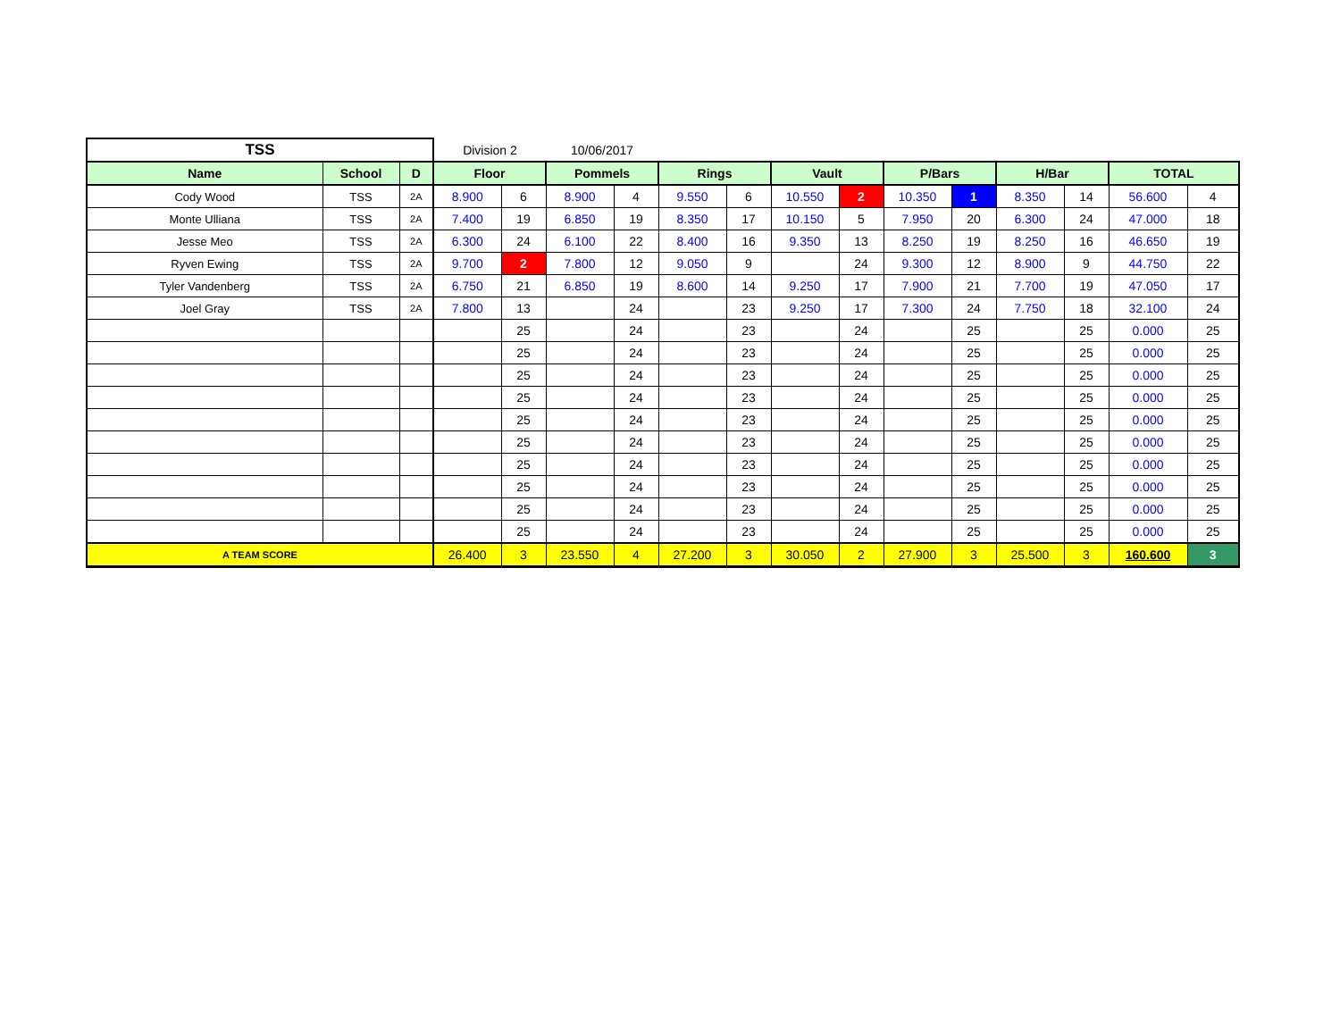| TSS | | | Division 2 | | 10/06/2017 | | | | | | | | | | | |
| Name | School | D | Floor | | Pommels | | Rings | | Vault | | P/Bars | | H/Bar | | TOTAL | |
| Cody Wood | TSS | 2A | 8.900 | 6 | 8.900 | 4 | 9.550 | 6 | 10.550 | 2 | 10.350 | 1 | 8.350 | 14 | 56.600 | 4 |
| Monte Ulliana | TSS | 2A | 7.400 | 19 | 6.850 | 19 | 8.350 | 17 | 10.150 | 5 | 7.950 | 20 | 6.300 | 24 | 47.000 | 18 |
| Jesse Meo | TSS | 2A | 6.300 | 24 | 6.100 | 22 | 8.400 | 16 | 9.350 | 13 | 8.250 | 19 | 8.250 | 16 | 46.650 | 19 |
| Ryven Ewing | TSS | 2A | 9.700 | 2 | 7.800 | 12 | 9.050 | 9 | | 24 | 9.300 | 12 | 8.900 | 9 | 44.750 | 22 |
| Tyler Vandenberg | TSS | 2A | 6.750 | 21 | 6.850 | 19 | 8.600 | 14 | 9.250 | 17 | 7.900 | 21 | 7.700 | 19 | 47.050 | 17 |
| Joel Gray | TSS | 2A | 7.800 | 13 | | 24 | | 23 | 9.250 | 17 | 7.300 | 24 | 7.750 | 18 | 32.100 | 24 |
| | | | | 25 | | 24 | | 23 | | 24 | | 25 | | 25 | 0.000 | 25 |
| | | | | 25 | | 24 | | 23 | | 24 | | 25 | | 25 | 0.000 | 25 |
| | | | | 25 | | 24 | | 23 | | 24 | | 25 | | 25 | 0.000 | 25 |
| | | | | 25 | | 24 | | 23 | | 24 | | 25 | | 25 | 0.000 | 25 |
| | | | | 25 | | 24 | | 23 | | 24 | | 25 | | 25 | 0.000 | 25 |
| | | | | 25 | | 24 | | 23 | | 24 | | 25 | | 25 | 0.000 | 25 |
| | | | | 25 | | 24 | | 23 | | 24 | | 25 | | 25 | 0.000 | 25 |
| | | | | 25 | | 24 | | 23 | | 24 | | 25 | | 25 | 0.000 | 25 |
| | | | | 25 | | 24 | | 23 | | 24 | | 25 | | 25 | 0.000 | 25 |
| | | | | 25 | | 24 | | 23 | | 24 | | 25 | | 25 | 0.000 | 25 |
| A TEAM SCORE | | | 26.400 | 3 | 23.550 | 4 | 27.200 | 3 | 30.050 | 2 | 27.900 | 3 | 25.500 | 3 | 160.600 | 3 |